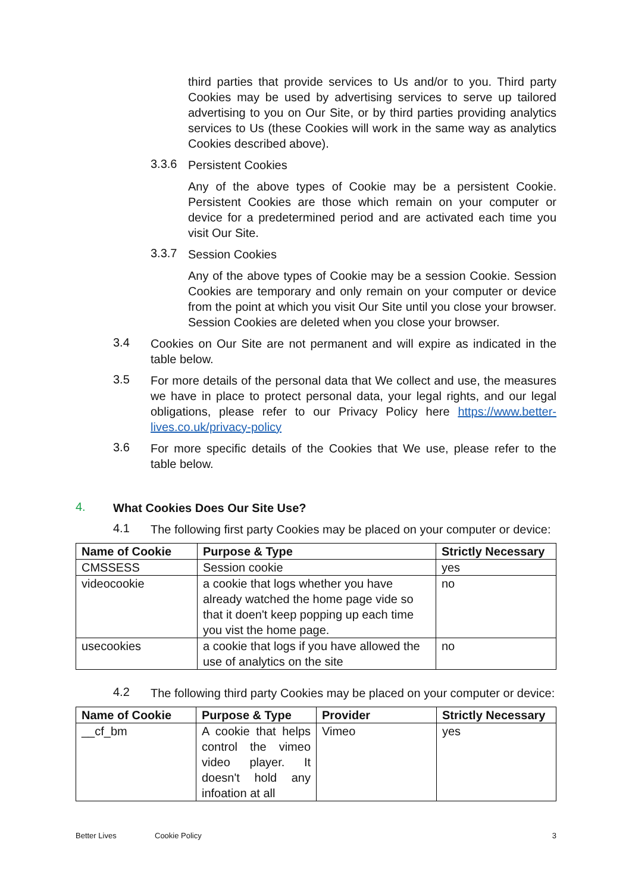third parties that provide services to Us and/or to you. Third party Cookies may be used by advertising services to serve up tailored advertising to you on Our Site, or by third parties providing analytics services to Us (these Cookies will work in the same way as analytics Cookies described above).
3.3.6
Persistent Cookies
Any of the above types of Cookie may be a persistent Cookie. Persistent Cookies are those which remain on your computer or device for a predetermined period and are activated each time you visit Our Site.
3.3.7
Session Cookies
Any of the above types of Cookie may be a session Cookie. Session Cookies are temporary and only remain on your computer or device from the point at which you visit Our Site until you close your browser. Session Cookies are deleted when you close your browser.
3.4
Cookies on Our Site are not permanent and will expire as indicated in the table below.
3.5
For more details of the personal data that We collect and use, the measures we have in place to protect personal data, your legal rights, and our legal obligations, please refer to our Privacy Policy here https://www.better-lives.co.uk/privacy-policy
3.6
For more specific details of the Cookies that We use, please refer to the table below.
4.
What Cookies Does Our Site Use?
4.1
The following first party Cookies may be placed on your computer or device:
| Name of Cookie | Purpose & Type | Strictly Necessary |
| --- | --- | --- |
| CMSSESS | Session cookie | yes |
| videocookie | a cookie that logs whether you have already watched the home page vide so that it doen't keep popping up each time you vist the home page. | no |
| usecookies | a cookie that logs if you have allowed the use of analytics on the site | no |
4.2
The following third party Cookies may be placed on your computer or device:
| Name of Cookie | Purpose & Type | Provider | Strictly Necessary |
| --- | --- | --- | --- |
| __cf_bm | A cookie that helps control the vimeo video player. It doesn't hold any infoation at all | Vimeo | yes |
Better Lives Cookie Policy 3